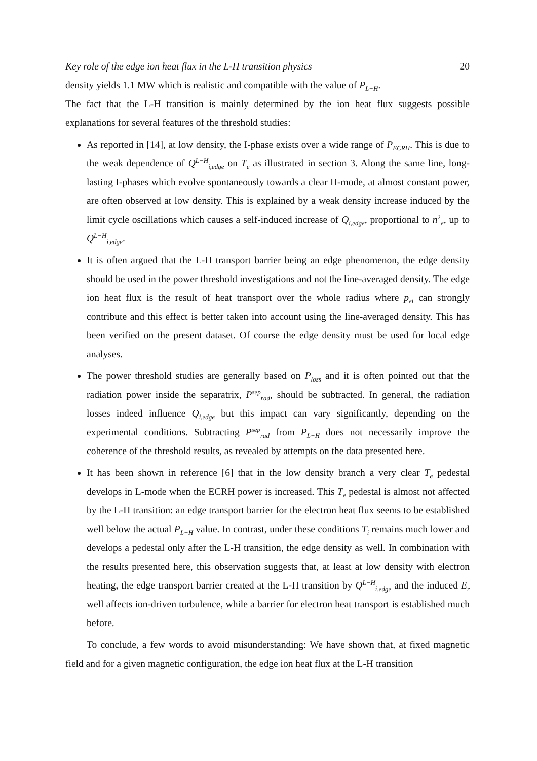Key role of the edge ion heat flux in the L-H transition physics 20
density yields 1.1 MW which is realistic and compatible with the value of P<sub>L−H</sub>.
The fact that the L-H transition is mainly determined by the ion heat flux suggests possible explanations for several features of the threshold studies:
As reported in [14], at low density, the I-phase exists over a wide range of P<sub>ECRH</sub>. This is due to the weak dependence of Q<sup>L−H</sup><sub>i,edge</sub> on T<sub>e</sub> as illustrated in section 3. Along the same line, long-lasting I-phases which evolve spontaneously towards a clear H-mode, at almost constant power, are often observed at low density. This is explained by a weak density increase induced by the limit cycle oscillations which causes a self-induced increase of Q<sub>i,edge</sub>, proportional to n<sup>2</sup><sub>e</sub>, up to Q<sup>L−H</sup><sub>i,edge</sub>.
It is often argued that the L-H transport barrier being an edge phenomenon, the edge density should be used in the power threshold investigations and not the line-averaged density. The edge ion heat flux is the result of heat transport over the whole radius where p<sub>ei</sub> can strongly contribute and this effect is better taken into account using the line-averaged density. This has been verified on the present dataset. Of course the edge density must be used for local edge analyses.
The power threshold studies are generally based on P<sub>loss</sub> and it is often pointed out that the radiation power inside the separatrix, P<sup>sep</sup><sub>rad</sub>, should be subtracted. In general, the radiation losses indeed influence Q<sub>i,edge</sub> but this impact can vary significantly, depending on the experimental conditions. Subtracting P<sup>sep</sup><sub>rad</sub> from P<sub>L−H</sub> does not necessarily improve the coherence of the threshold results, as revealed by attempts on the data presented here.
It has been shown in reference [6] that in the low density branch a very clear T<sub>e</sub> pedestal develops in L-mode when the ECRH power is increased. This T<sub>e</sub> pedestal is almost not affected by the L-H transition: an edge transport barrier for the electron heat flux seems to be established well below the actual P<sub>L−H</sub> value. In contrast, under these conditions T<sub>i</sub> remains much lower and develops a pedestal only after the L-H transition, the edge density as well. In combination with the results presented here, this observation suggests that, at least at low density with electron heating, the edge transport barrier created at the L-H transition by Q<sup>L−H</sup><sub>i,edge</sub> and the induced E<sub>r</sub> well affects ion-driven turbulence, while a barrier for electron heat transport is established much before.
To conclude, a few words to avoid misunderstanding: We have shown that, at fixed magnetic field and for a given magnetic configuration, the edge ion heat flux at the L-H transition